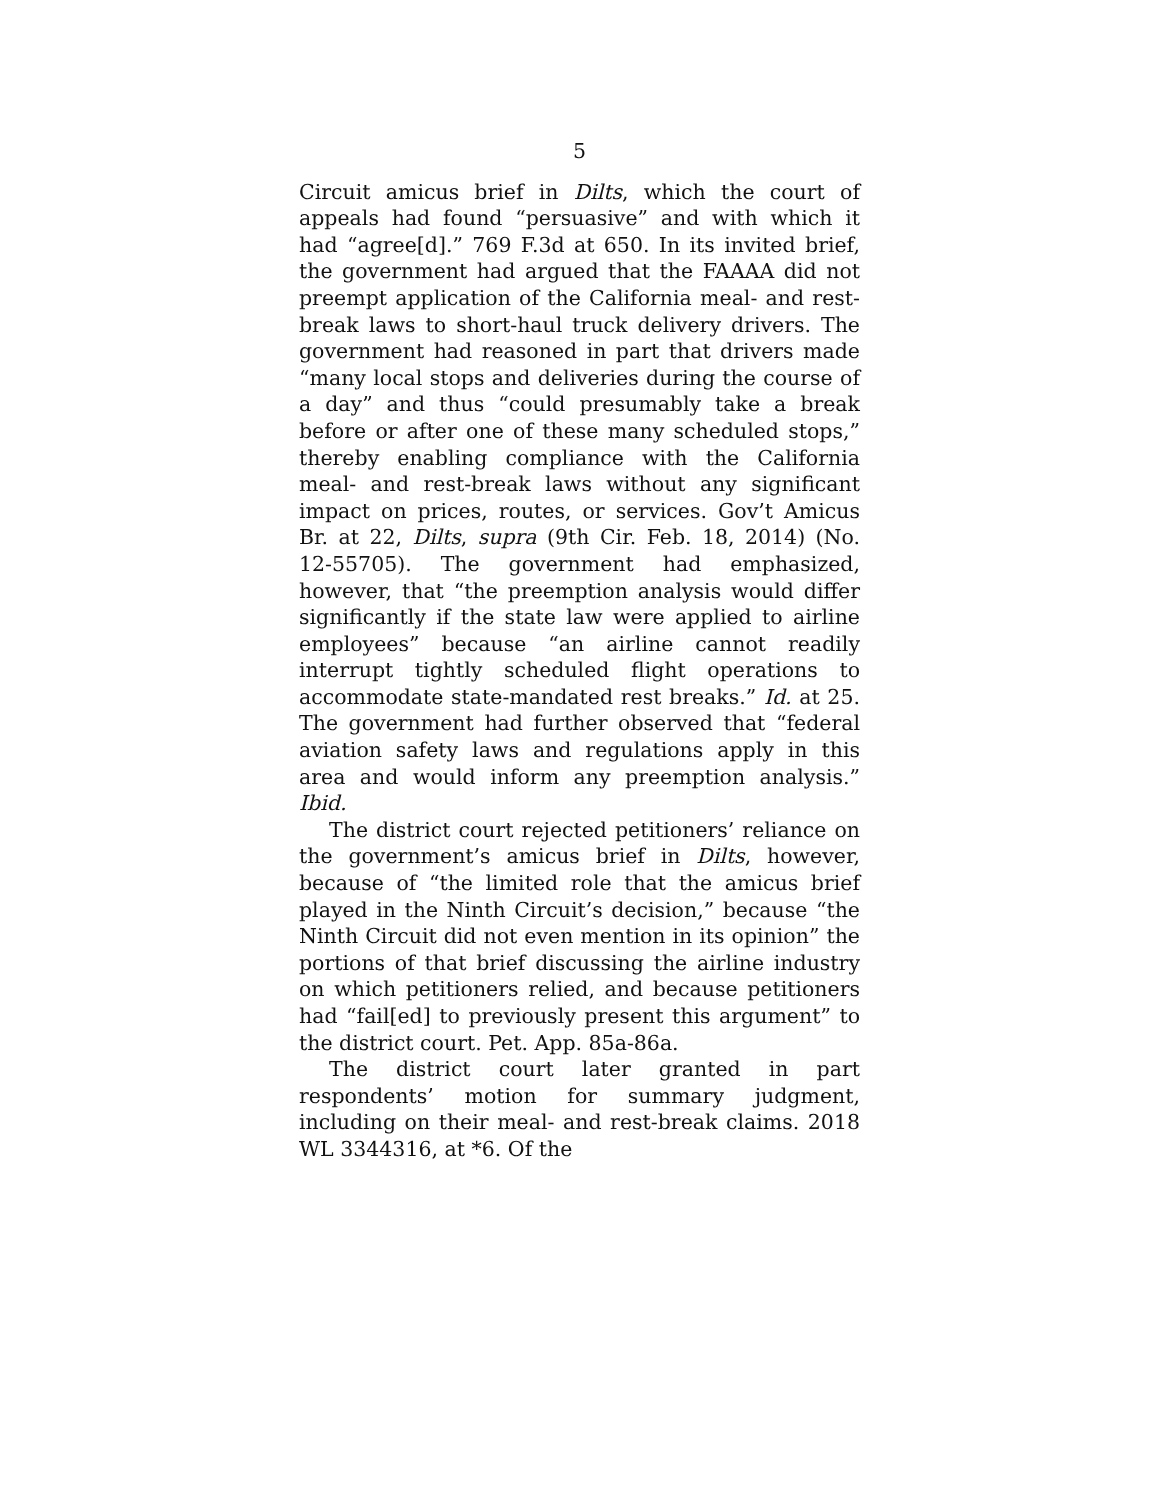5
Circuit amicus brief in Dilts, which the court of appeals had found “persuasive” and with which it had “agree[d].” 769 F.3d at 650. In its invited brief, the government had argued that the FAAAA did not preempt application of the California meal- and rest-break laws to short-haul truck delivery drivers. The government had reasoned in part that drivers made “many local stops and deliveries during the course of a day” and thus “could presumably take a break before or after one of these many scheduled stops,” thereby enabling compliance with the California meal- and rest-break laws without any significant impact on prices, routes, or services. Gov’t Amicus Br. at 22, Dilts, supra (9th Cir. Feb. 18, 2014) (No. 12-55705). The government had emphasized, however, that “the preemption analysis would differ significantly if the state law were applied to airline employees” because “an airline cannot readily interrupt tightly scheduled flight operations to accommodate state-mandated rest breaks.” Id. at 25. The government had further observed that “federal aviation safety laws and regulations apply in this area and would inform any preemption analysis.” Ibid.
The district court rejected petitioners’ reliance on the government’s amicus brief in Dilts, however, because of “the limited role that the amicus brief played in the Ninth Circuit’s decision,” because “the Ninth Circuit did not even mention in its opinion” the portions of that brief discussing the airline industry on which petitioners relied, and because petitioners had “fail[ed] to previously present this argument” to the district court. Pet. App. 85a-86a.
The district court later granted in part respondents’ motion for summary judgment, including on their meal- and rest-break claims. 2018 WL 3344316, at *6. Of the